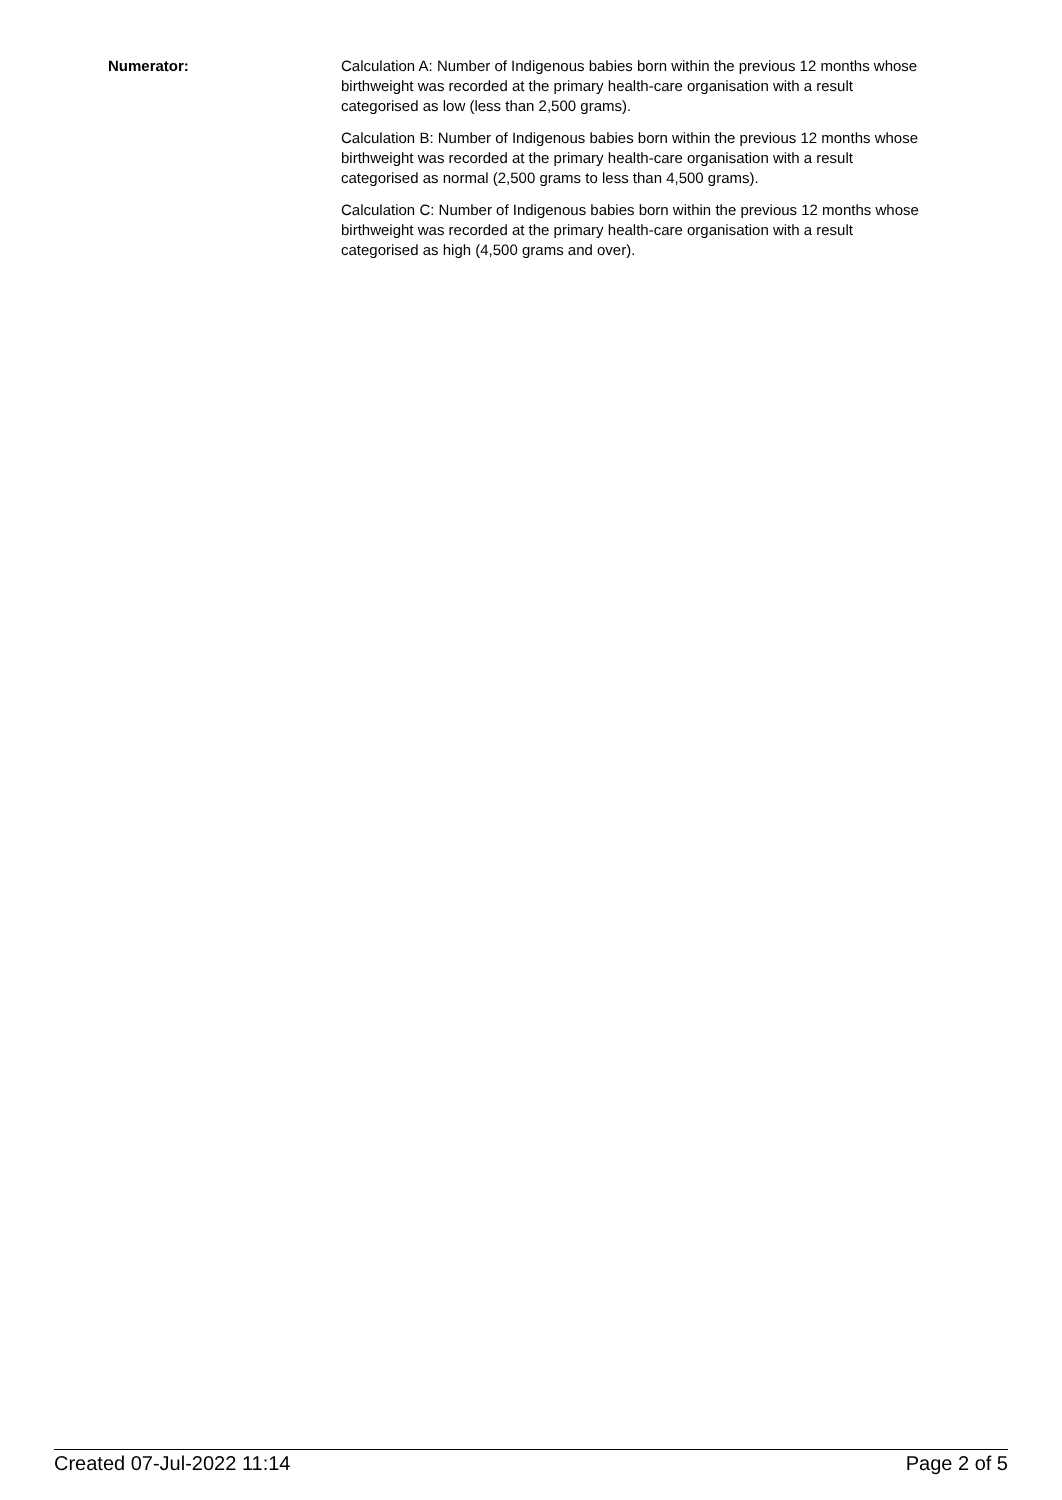Numerator: Calculation A: Number of Indigenous babies born within the previous 12 months whose birthweight was recorded at the primary health-care organisation with a result categorised as low (less than 2,500 grams).
Calculation B: Number of Indigenous babies born within the previous 12 months whose birthweight was recorded at the primary health-care organisation with a result categorised as normal (2,500 grams to less than 4,500 grams).
Calculation C: Number of Indigenous babies born within the previous 12 months whose birthweight was recorded at the primary health-care organisation with a result categorised as high (4,500 grams and over).
Created 07-Jul-2022 11:14 Page 2 of 5